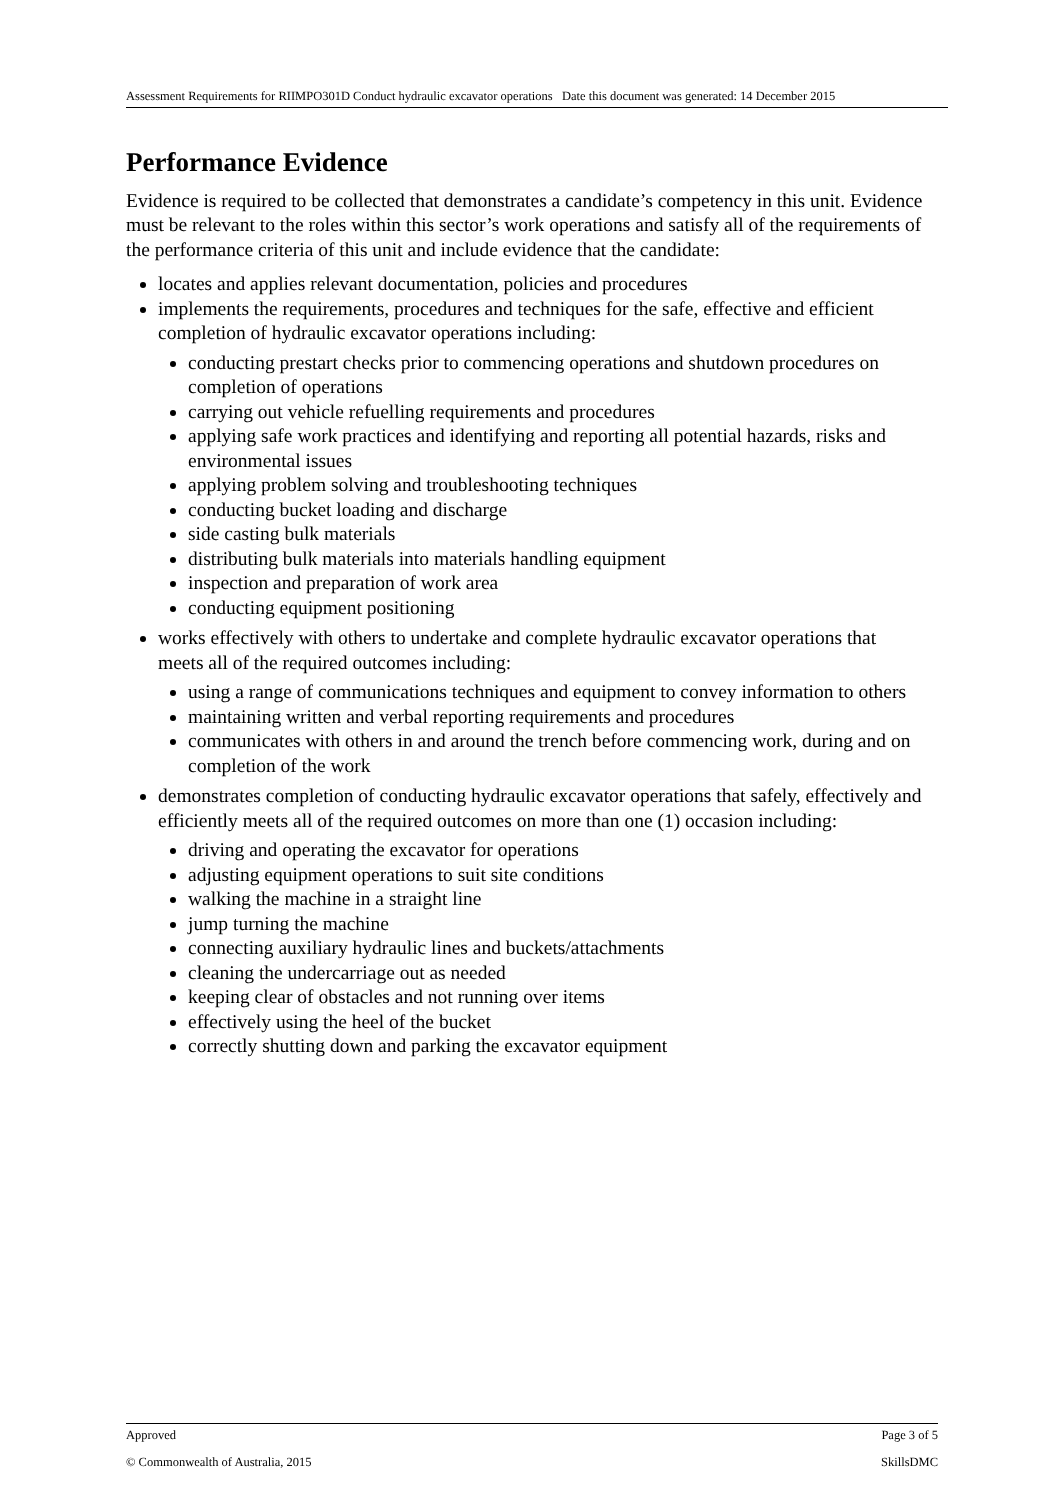Assessment Requirements for RIIMPO301D Conduct hydraulic excavator operations Date this document was generated: 14 December 2015
Performance Evidence
Evidence is required to be collected that demonstrates a candidate’s competency in this unit. Evidence must be relevant to the roles within this sector’s work operations and satisfy all of the requirements of the performance criteria of this unit and include evidence that the candidate:
locates and applies relevant documentation, policies and procedures
implements the requirements, procedures and techniques for the safe, effective and efficient completion of hydraulic excavator operations including:
conducting prestart checks prior to commencing operations and shutdown procedures on completion of operations
carrying out vehicle refuelling requirements and procedures
applying safe work practices and identifying and reporting all potential hazards, risks and environmental issues
applying problem solving and troubleshooting techniques
conducting bucket loading and discharge
side casting bulk materials
distributing bulk materials into materials handling equipment
inspection and preparation of work area
conducting equipment positioning
works effectively with others to undertake and complete hydraulic excavator operations that meets all of the required outcomes including:
using a range of communications techniques and equipment to convey information to others
maintaining written and verbal reporting requirements and procedures
communicates with others in and around the trench before commencing work, during and on completion of the work
demonstrates completion of conducting hydraulic excavator operations that safely, effectively and efficiently meets all of the required outcomes on more than one (1) occasion including:
driving and operating the excavator for operations
adjusting equipment operations to suit site conditions
walking the machine in a straight line
jump turning the machine
connecting auxiliary hydraulic lines and buckets/attachments
cleaning the undercarriage out as needed
keeping clear of obstacles and not running over items
effectively using the heel of the bucket
correctly shutting down and parking the excavator equipment
Approved Page 3 of 5
© Commonwealth of Australia, 2015 SkillsDMC